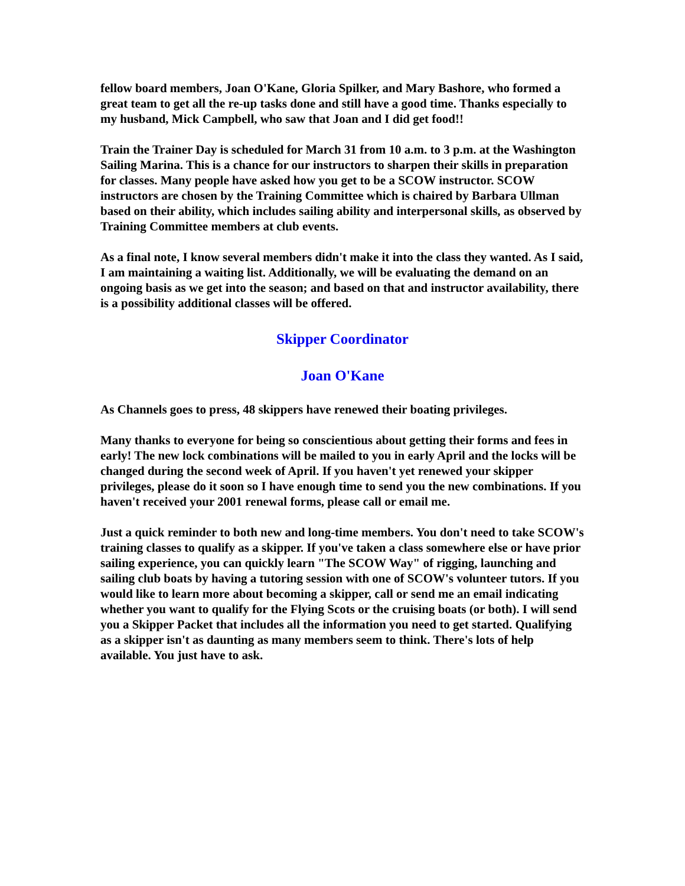fellow board members, Joan O'Kane, Gloria Spilker, and Mary Bashore, who formed a great team to get all the re-up tasks done and still have a good time. Thanks especially to my husband, Mick Campbell, who saw that Joan and I did get food!!
Train the Trainer Day is scheduled for March 31 from 10 a.m. to 3 p.m. at the Washington Sailing Marina. This is a chance for our instructors to sharpen their skills in preparation for classes. Many people have asked how you get to be a SCOW instructor. SCOW instructors are chosen by the Training Committee which is chaired by Barbara Ullman based on their ability, which includes sailing ability and interpersonal skills, as observed by Training Committee members at club events.
As a final note, I know several members didn't make it into the class they wanted. As I said, I am maintaining a waiting list. Additionally, we will be evaluating the demand on an ongoing basis as we get into the season; and based on that and instructor availability, there is a possibility additional classes will be offered.
Skipper Coordinator
Joan O'Kane
As Channels goes to press, 48 skippers have renewed their boating privileges.
Many thanks to everyone for being so conscientious about getting their forms and fees in early! The new lock combinations will be mailed to you in early April and the locks will be changed during the second week of April. If you haven't yet renewed your skipper privileges, please do it soon so I have enough time to send you the new combinations. If you haven't received your 2001 renewal forms, please call or email me.
Just a quick reminder to both new and long-time members. You don't need to take SCOW's training classes to qualify as a skipper. If you've taken a class somewhere else or have prior sailing experience, you can quickly learn "The SCOW Way" of rigging, launching and sailing club boats by having a tutoring session with one of SCOW's volunteer tutors. If you would like to learn more about becoming a skipper, call or send me an email indicating whether you want to qualify for the Flying Scots or the cruising boats (or both). I will send you a Skipper Packet that includes all the information you need to get started. Qualifying as a skipper isn't as daunting as many members seem to think. There's lots of help available. You just have to ask.